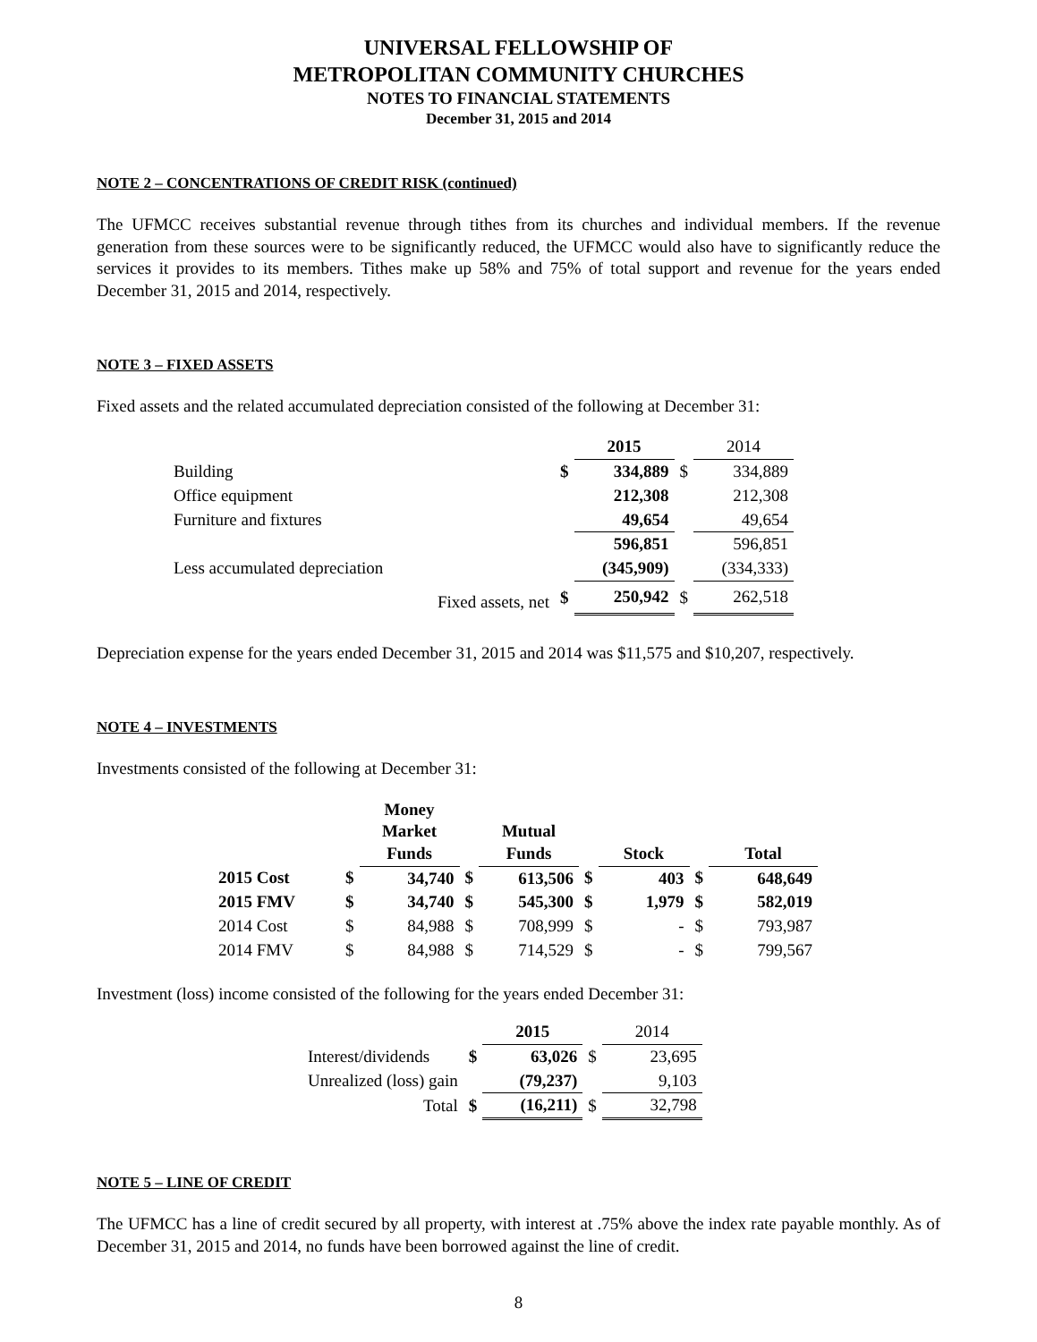UNIVERSAL FELLOWSHIP OF
METROPOLITAN COMMUNITY CHURCHES
NOTES TO FINANCIAL STATEMENTS
December 31, 2015 and 2014
NOTE 2 – CONCENTRATIONS OF CREDIT RISK (continued)
The UFMCC receives substantial revenue through tithes from its churches and individual members. If the revenue generation from these sources were to be significantly reduced, the UFMCC would also have to significantly reduce the services it provides to its members. Tithes make up 58% and 75% of total support and revenue for the years ended December 31, 2015 and 2014, respectively.
NOTE 3 – FIXED ASSETS
Fixed assets and the related accumulated depreciation consisted of the following at December 31:
| | | 2015 | | 2014 |
| --- | --- | --- | --- | --- |
| Building | $ | 334,889 | $ | 334,889 |
| Office equipment | | 212,308 | | 212,308 |
| Furniture and fixtures | | 49,654 | | 49,654 |
| | | 596,851 | | 596,851 |
| Less accumulated depreciation | | (345,909) | | (334,333) |
| Fixed assets, net | $ | 250,942 | $ | 262,518 |
Depreciation expense for the years ended December 31, 2015 and 2014 was $11,575 and $10,207, respectively.
NOTE 4 – INVESTMENTS
Investments consisted of the following at December 31:
| | | Money Market Funds | | Mutual Funds | | Stock | | Total |
| --- | --- | --- | --- | --- | --- | --- | --- | --- |
| 2015 Cost | $ | 34,740 | $ | 613,506 | $ | 403 | $ | 648,649 |
| 2015 FMV | $ | 34,740 | $ | 545,300 | $ | 1,979 | $ | 582,019 |
| 2014 Cost | $ | 84,988 | $ | 708,999 | $ | - | $ | 793,987 |
| 2014 FMV | $ | 84,988 | $ | 714,529 | $ | - | $ | 799,567 |
Investment (loss) income consisted of the following for the years ended December 31:
| | | 2015 | | 2014 |
| --- | --- | --- | --- | --- |
| Interest/dividends | $ | 63,026 | $ | 23,695 |
| Unrealized (loss) gain | | (79,237) | | 9,103 |
| Total | $ | (16,211) | $ | 32,798 |
NOTE 5 – LINE OF CREDIT
The UFMCC has a line of credit secured by all property, with interest at .75% above the index rate payable monthly. As of December 31, 2015 and 2014, no funds have been borrowed against the line of credit.
8